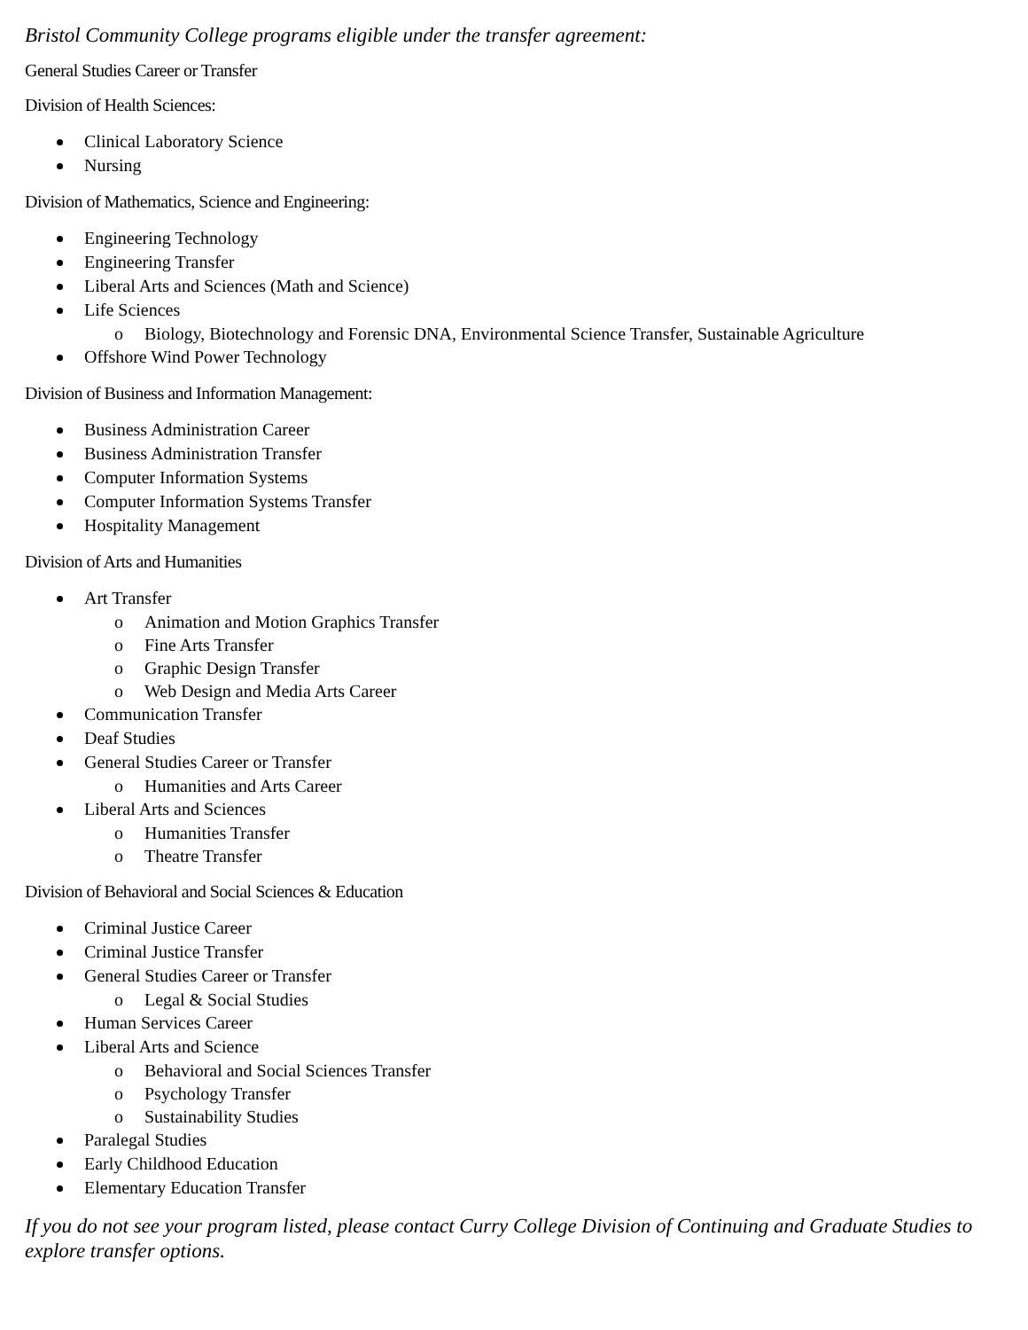Bristol Community College programs eligible under the transfer agreement:
General Studies Career or Transfer
Division of Health Sciences:
Clinical Laboratory Science
Nursing
Division of Mathematics, Science and Engineering:
Engineering Technology
Engineering Transfer
Liberal Arts and Sciences (Math and Science)
Life Sciences
o Biology, Biotechnology and Forensic DNA, Environmental Science Transfer, Sustainable Agriculture
Offshore Wind Power Technology
Division of Business and Information Management:
Business Administration Career
Business Administration Transfer
Computer Information Systems
Computer Information Systems Transfer
Hospitality Management
Division of Arts and Humanities
Art Transfer
o Animation and Motion Graphics Transfer
o Fine Arts Transfer
o Graphic Design Transfer
o Web Design and Media Arts Career
Communication Transfer
Deaf Studies
General Studies Career or Transfer
o Humanities and Arts Career
Liberal Arts and Sciences
o Humanities Transfer
o Theatre Transfer
Division of Behavioral and Social Sciences & Education
Criminal Justice Career
Criminal Justice Transfer
General Studies Career or Transfer
o Legal & Social Studies
Human Services Career
Liberal Arts and Science
o Behavioral and Social Sciences Transfer
o Psychology Transfer
o Sustainability Studies
Paralegal Studies
Early Childhood Education
Elementary Education Transfer
If you do not see your program listed, please contact Curry College Division of Continuing and Graduate Studies to explore transfer options.